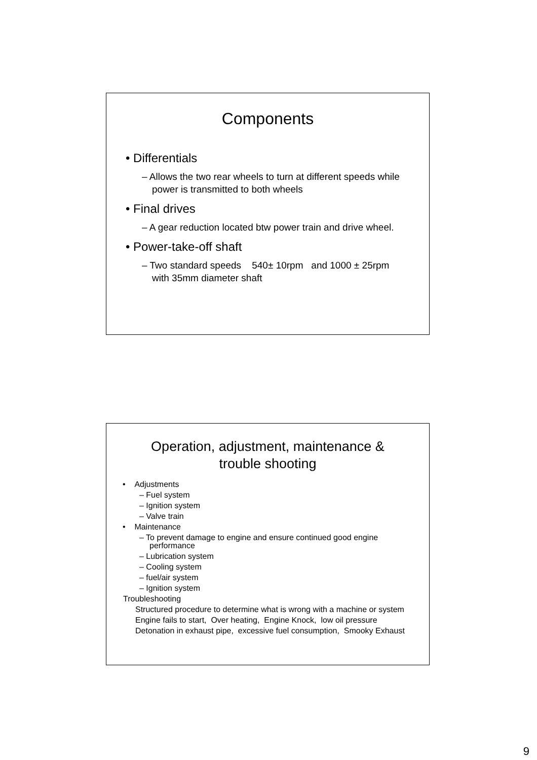Components
• Differentials
– Allows the two rear wheels to turn at different speeds while power is transmitted to both wheels
• Final drives
– A gear reduction located btw power train and drive wheel.
• Power-take-off shaft
– Two standard speeds 540± 10rpm and 1000 ± 25rpm with 35mm diameter shaft
Operation, adjustment, maintenance &
trouble shooting
• Adjustments
– Fuel system
– Ignition system
– Valve train
• Maintenance
– To prevent damage to engine and ensure continued good engine performance
– Lubrication system
– Cooling system
– fuel/air system
– Ignition system
Troubleshooting
Structured procedure to determine what is wrong with a machine or system
Engine fails to start, Over heating, Engine Knock, low oil pressure
Detonation in exhaust pipe, excessive fuel consumption, Smooky Exhaust
9